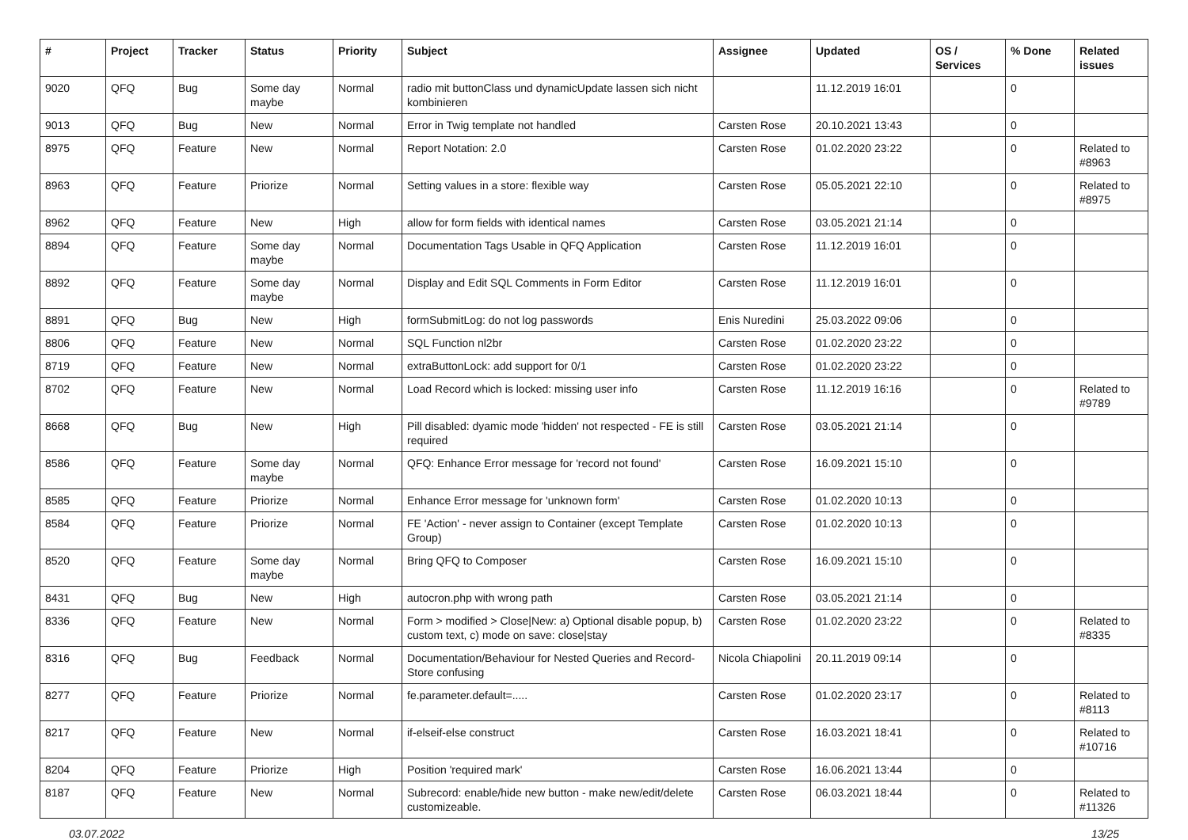| # | Project | Tracker | Status | Priority | Subject | Assignee | Updated | OS / Services | % Done | Related issues |
| --- | --- | --- | --- | --- | --- | --- | --- | --- | --- | --- |
| 9020 | QFQ | Bug | Some day maybe | Normal | radio mit buttonClass und dynamicUpdate lassen sich nicht kombinieren | | 11.12.2019 16:01 | | 0 | |
| 9013 | QFQ | Bug | New | Normal | Error in Twig template not handled | Carsten Rose | 20.10.2021 13:43 | | 0 | |
| 8975 | QFQ | Feature | New | Normal | Report Notation: 2.0 | Carsten Rose | 01.02.2020 23:22 | | 0 | Related to #8963 |
| 8963 | QFQ | Feature | Priorize | Normal | Setting values in a store: flexible way | Carsten Rose | 05.05.2021 22:10 | | 0 | Related to #8975 |
| 8962 | QFQ | Feature | New | High | allow for form fields with identical names | Carsten Rose | 03.05.2021 21:14 | | 0 | |
| 8894 | QFQ | Feature | Some day maybe | Normal | Documentation Tags Usable in QFQ Application | Carsten Rose | 11.12.2019 16:01 | | 0 | |
| 8892 | QFQ | Feature | Some day maybe | Normal | Display and Edit SQL Comments in Form Editor | Carsten Rose | 11.12.2019 16:01 | | 0 | |
| 8891 | QFQ | Bug | New | High | formSubmitLog: do not log passwords | Enis Nuredini | 25.03.2022 09:06 | | 0 | |
| 8806 | QFQ | Feature | New | Normal | SQL Function nl2br | Carsten Rose | 01.02.2020 23:22 | | 0 | |
| 8719 | QFQ | Feature | New | Normal | extraButtonLock: add support for 0/1 | Carsten Rose | 01.02.2020 23:22 | | 0 | |
| 8702 | QFQ | Feature | New | Normal | Load Record which is locked: missing user info | Carsten Rose | 11.12.2019 16:16 | | 0 | Related to #9789 |
| 8668 | QFQ | Bug | New | High | Pill disabled: dyamic mode 'hidden' not respected - FE is still required | Carsten Rose | 03.05.2021 21:14 | | 0 | |
| 8586 | QFQ | Feature | Some day maybe | Normal | QFQ: Enhance Error message for 'record not found' | Carsten Rose | 16.09.2021 15:10 | | 0 | |
| 8585 | QFQ | Feature | Priorize | Normal | Enhance Error message for 'unknown form' | Carsten Rose | 01.02.2020 10:13 | | 0 | |
| 8584 | QFQ | Feature | Priorize | Normal | FE 'Action' - never assign to Container (except Template Group) | Carsten Rose | 01.02.2020 10:13 | | 0 | |
| 8520 | QFQ | Feature | Some day maybe | Normal | Bring QFQ to Composer | Carsten Rose | 16.09.2021 15:10 | | 0 | |
| 8431 | QFQ | Bug | New | High | autocron.php with wrong path | Carsten Rose | 03.05.2021 21:14 | | 0 | |
| 8336 | QFQ | Feature | New | Normal | Form > modified > Close/New: a) Optional disable popup, b) custom text, c) mode on save: close/stay | Carsten Rose | 01.02.2020 23:22 | | 0 | Related to #8335 |
| 8316 | QFQ | Bug | Feedback | Normal | Documentation/Behaviour for Nested Queries and Record-Store confusing | Nicola Chiapolini | 20.11.2019 09:14 | | 0 | |
| 8277 | QFQ | Feature | Priorize | Normal | fe.parameter.default=..... | Carsten Rose | 01.02.2020 23:17 | | 0 | Related to #8113 |
| 8217 | QFQ | Feature | New | Normal | if-elseif-else construct | Carsten Rose | 16.03.2021 18:41 | | 0 | Related to #10716 |
| 8204 | QFQ | Feature | Priorize | High | Position 'required mark' | Carsten Rose | 16.06.2021 13:44 | | 0 | |
| 8187 | QFQ | Feature | New | Normal | Subrecord: enable/hide new button - make new/edit/delete customizeable. | Carsten Rose | 06.03.2021 18:44 | | 0 | Related to #11326 |
03.07.2022 13/25